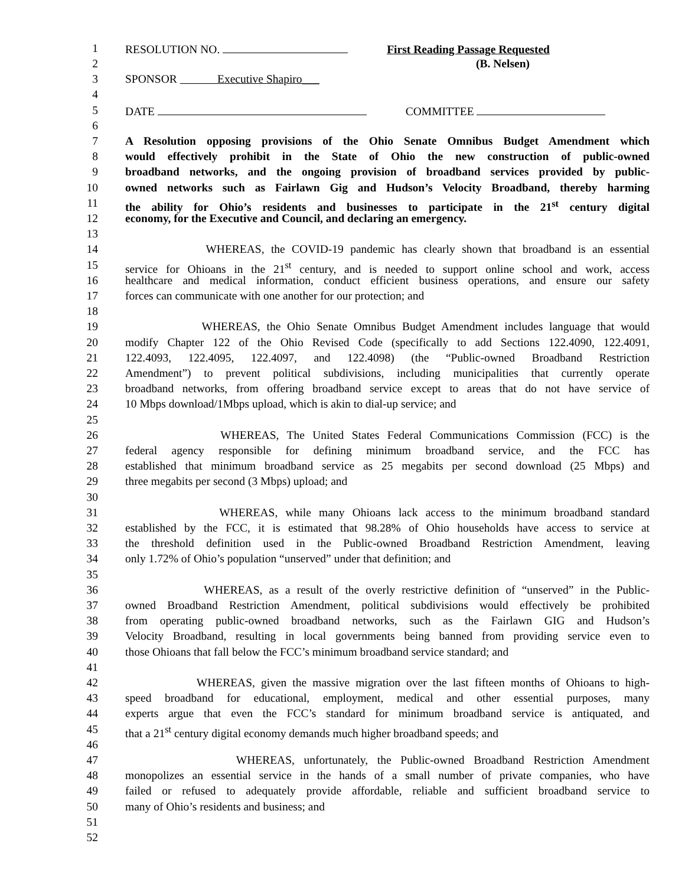1 RESOLUTION NO. First Reading Passage Requested
2 (B. Nelsen)
3 SPONSOR Executive Shapiro___
4
5 DATE COMMITTEE
6
7 A Resolution opposing provisions of the Ohio Senate Omnibus Budget Amendment which
8 would effectively prohibit in the State of Ohio the new construction of public-owned
9 broadband networks, and the ongoing provision of broadband services provided by public-
10 owned networks such as Fairlawn Gig and Hudson’s Velocity Broadband, thereby harming
11 the ability for Ohio’s residents and businesses to participate in the 21<sup>st</sup> century digital
12 economy, for the Executive and Council, and declaring an emergency.
13
14 WHEREAS, the COVID-19 pandemic has clearly shown that broadband is an essential
15 service for Ohioans in the 21<sup>st</sup> century, and is needed to support online school and work, access
16 healthcare and medical information, conduct efficient business operations, and ensure our safety
17 forces can communicate with one another for our protection; and
18
19 WHEREAS, the Ohio Senate Omnibus Budget Amendment includes language that would
20 modify Chapter 122 of the Ohio Revised Code (specifically to add Sections 122.4090, 122.4091,
21 122.4093, 122.4095, 122.4097, and 122.4098) (the “Public-owned Broadband Restriction
22 Amendment”) to prevent political subdivisions, including municipalities that currently operate
23 broadband networks, from offering broadband service except to areas that do not have service of
24 10 Mbps download/1Mbps upload, which is akin to dial-up service; and
25
26 WHEREAS, The United States Federal Communications Commission (FCC) is the
27 federal agency responsible for defining minimum broadband service, and the FCC has
28 established that minimum broadband service as 25 megabits per second download (25 Mbps) and
29 three megabits per second (3 Mbps) upload; and
30
31 WHEREAS, while many Ohioans lack access to the minimum broadband standard
32 established by the FCC, it is estimated that 98.28% of Ohio households have access to service at
33 the threshold definition used in the Public-owned Broadband Restriction Amendment, leaving
34 only 1.72% of Ohio’s population “unserved” under that definition; and
35
36 WHEREAS, as a result of the overly restrictive definition of “unserved” in the Public-
37 owned Broadband Restriction Amendment, political subdivisions would effectively be prohibited
38 from operating public-owned broadband networks, such as the Fairlawn GIG and Hudson’s
39 Velocity Broadband, resulting in local governments being banned from providing service even to
40 those Ohioans that fall below the FCC’s minimum broadband service standard; and
41
42 WHEREAS, given the massive migration over the last fifteen months of Ohioans to high-
43 speed broadband for educational, employment, medical and other essential purposes, many
44 experts argue that even the FCC’s standard for minimum broadband service is antiquated, and
45 that a 21<sup>st</sup> century digital economy demands much higher broadband speeds; and
46
47 WHEREAS, unfortunately, the Public-owned Broadband Restriction Amendment
48 monopolizes an essential service in the hands of a small number of private companies, who have
49 failed or refused to adequately provide affordable, reliable and sufficient broadband service to
50 many of Ohio’s residents and business; and
51
52